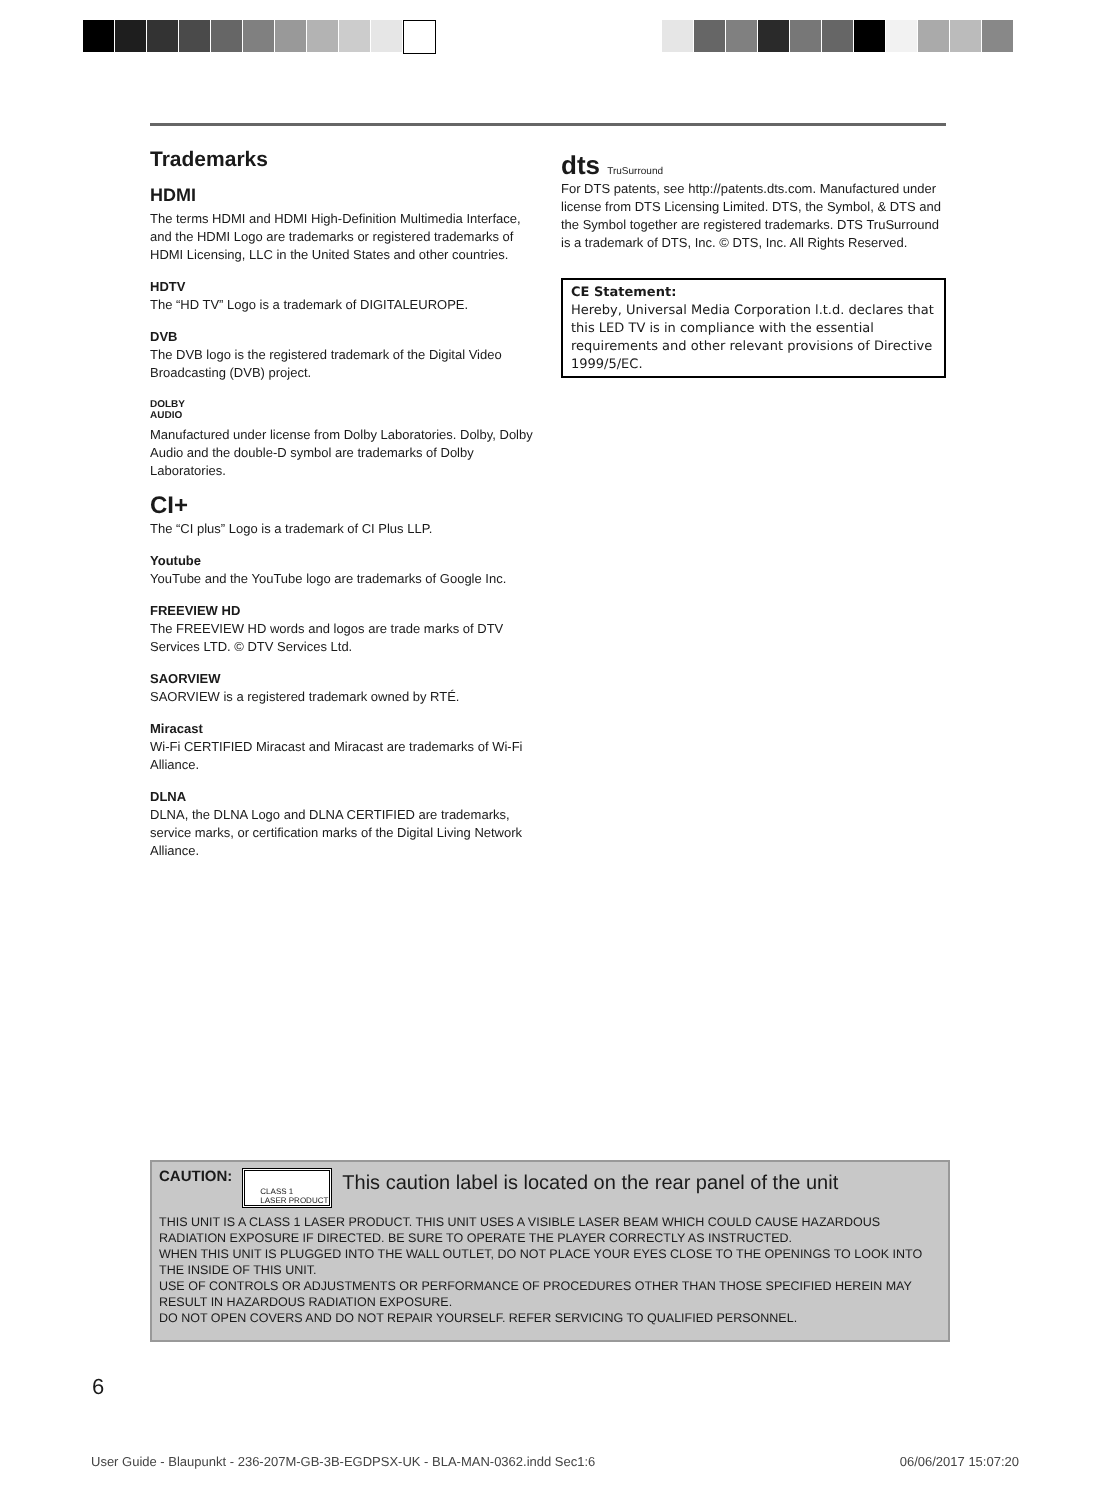Trademarks
HDMI
The terms HDMI and HDMI High-Definition Multimedia Interface, and the HDMI Logo are trademarks or registered trademarks of HDMI Licensing, LLC in the United States and other countries.
HDTV
The “HD TV” Logo is a trademark of DIGITALEUROPE.
DVB
The DVB logo is the registered trademark of the Digital Video Broadcasting (DVB) project.
DOLBY
AUDIO
Manufactured under license from Dolby Laboratories. Dolby, Dolby Audio and the double-D symbol are trademarks of Dolby Laboratories.
CI+
The “CI plus” Logo is a trademark of CI Plus LLP.
Youtube
YouTube and the YouTube logo are trademarks of Google Inc.
FREEVIEW HD
The FREEVIEW HD words and logos are trade marks of DTV Services LTD. © DTV Services Ltd.
SAORVIEW
SAORVIEW is a registered trademark owned by RTÉ.
Miracast
Wi-Fi CERTIFIED Miracast and Miracast are trademarks of Wi-Fi Alliance.
DLNA
DLNA, the DLNA Logo and DLNA CERTIFIED are trademarks, service marks, or certification marks of the Digital Living Network Alliance.
dts TruSurround
For DTS patents, see http://patents.dts.com. Manufactured under license from DTS Licensing Limited. DTS, the Symbol, & DTS and the Symbol together are registered trademarks. DTS TruSurround is a trademark of DTS, Inc. © DTS, Inc. All Rights Reserved.
CE Statement:
Hereby, Universal Media Corporation l.t.d. declares that this LED TV is in compliance with the essential requirements and other relevant provisions of Directive 1999/5/EC.
CAUTION:
CLASS 1
LASER PRODUCT
This caution label is located on the rear panel of the unit
THIS UNIT IS A CLASS 1 LASER PRODUCT. THIS UNIT USES A VISIBLE LASER BEAM WHICH COULD CAUSE HAZARDOUS RADIATION EXPOSURE IF DIRECTED. BE SURE TO OPERATE THE PLAYER CORRECTLY AS INSTRUCTED.
WHEN THIS UNIT IS PLUGGED INTO THE WALL OUTLET, DO NOT PLACE YOUR EYES CLOSE TO THE OPENINGS TO LOOK INTO THE INSIDE OF THIS UNIT.
USE OF CONTROLS OR ADJUSTMENTS OR PERFORMANCE OF PROCEDURES OTHER THAN THOSE SPECIFIED HEREIN MAY RESULT IN HAZARDOUS RADIATION EXPOSURE.
DO NOT OPEN COVERS AND DO NOT REPAIR YOURSELF. REFER SERVICING TO QUALIFIED PERSONNEL.
6
User Guide - Blaupunkt - 236-207M-GB-3B-EGDPSX-UK - BLA-MAN-0362.indd Sec1:6 06/06/2017 15:07:20